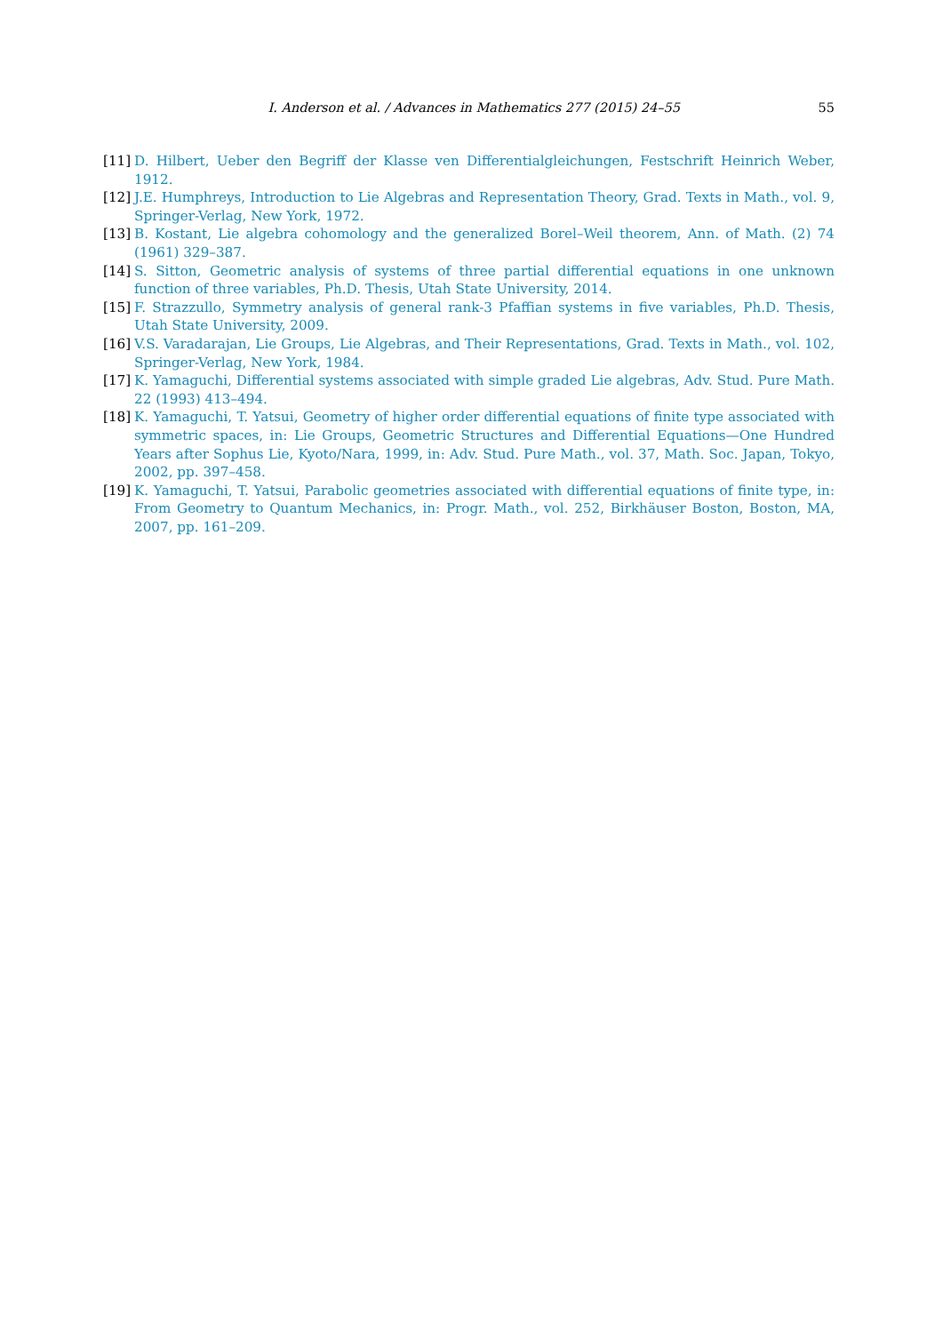I. Anderson et al. / Advances in Mathematics 277 (2015) 24–55
55
[11]
D. Hilbert, Ueber den Begriff der Klasse ven Differentialgleichungen, Festschrift Heinrich Weber, 1912.
[12]
J.E. Humphreys, Introduction to Lie Algebras and Representation Theory, Grad. Texts in Math., vol. 9, Springer-Verlag, New York, 1972.
[13]
B. Kostant, Lie algebra cohomology and the generalized Borel–Weil theorem, Ann. of Math. (2) 74 (1961) 329–387.
[14]
S. Sitton, Geometric analysis of systems of three partial differential equations in one unknown function of three variables, Ph.D. Thesis, Utah State University, 2014.
[15]
F. Strazzullo, Symmetry analysis of general rank-3 Pfaffian systems in five variables, Ph.D. Thesis, Utah State University, 2009.
[16]
V.S. Varadarajan, Lie Groups, Lie Algebras, and Their Representations, Grad. Texts in Math., vol. 102, Springer-Verlag, New York, 1984.
[17]
K. Yamaguchi, Differential systems associated with simple graded Lie algebras, Adv. Stud. Pure Math. 22 (1993) 413–494.
[18]
K. Yamaguchi, T. Yatsui, Geometry of higher order differential equations of finite type associated with symmetric spaces, in: Lie Groups, Geometric Structures and Differential Equations—One Hundred Years after Sophus Lie, Kyoto/Nara, 1999, in: Adv. Stud. Pure Math., vol. 37, Math. Soc. Japan, Tokyo, 2002, pp. 397–458.
[19]
K. Yamaguchi, T. Yatsui, Parabolic geometries associated with differential equations of finite type, in: From Geometry to Quantum Mechanics, in: Progr. Math., vol. 252, Birkhäuser Boston, Boston, MA, 2007, pp. 161–209.